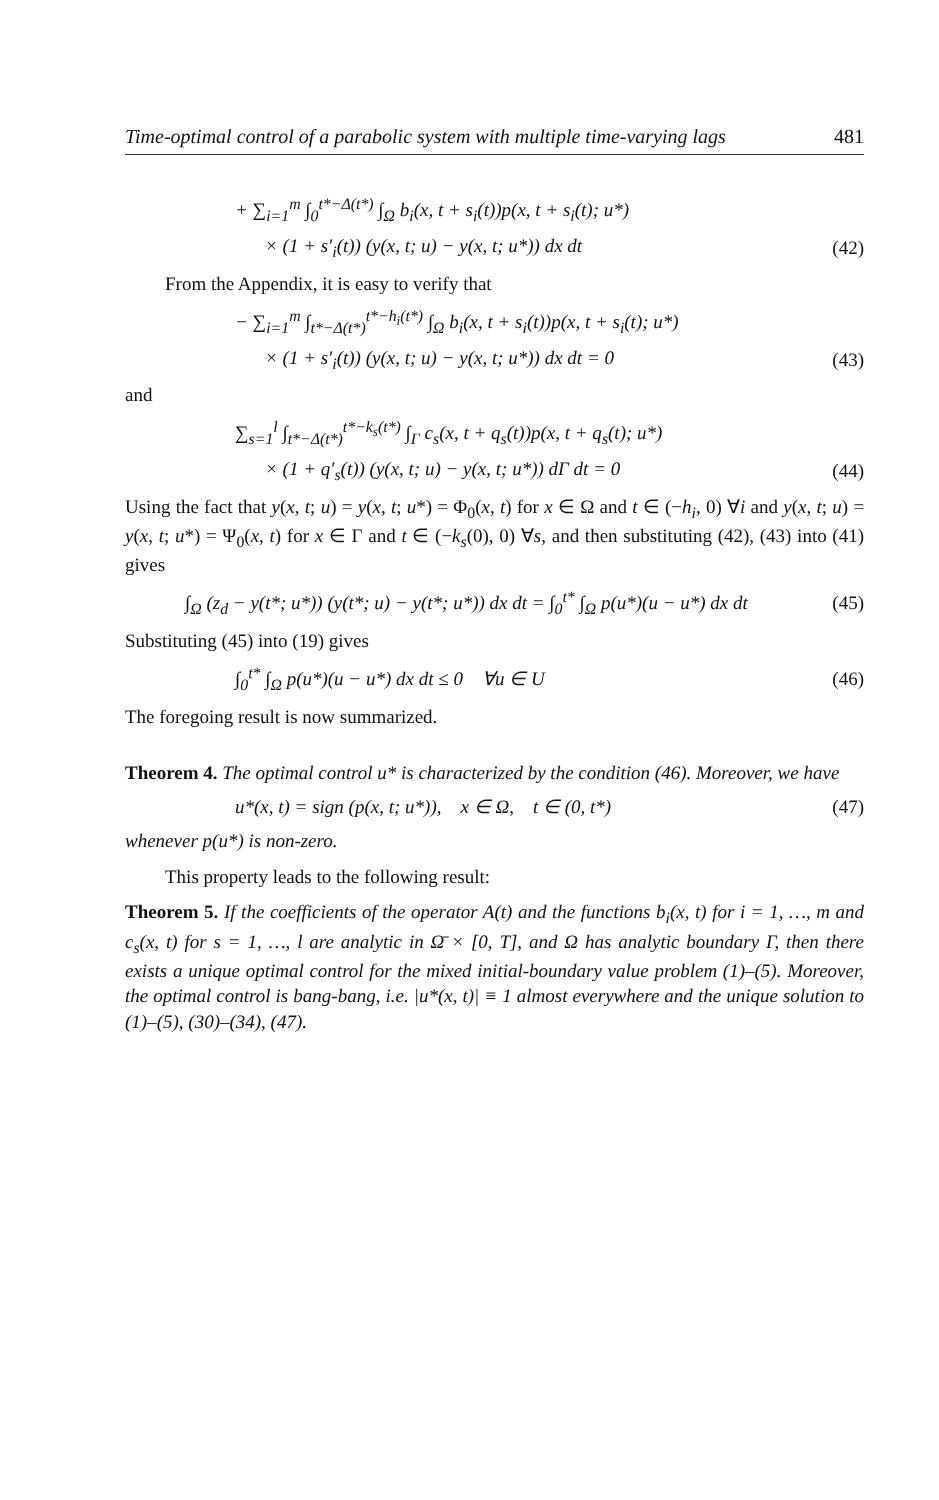Time-optimal control of a parabolic system with multiple time-varying lags 481
+ ∑<sub>i=1</sub><sup>m</sup> ∫<sub>0</sub><sup>t*−Δ(t*)</sup> ∫<sub>Ω</sub> b<sub>i</sub>(x, t + s<sub>i</sub>(t))p(x, t + s<sub>i</sub>(t); u*)
× (1 + s′<sub>i</sub>(t)) (y(x, t; u) − y(x, t; u*)) dx dt (42)
From the Appendix, it is easy to verify that
− ∑<sub>i=1</sub><sup>m</sup> ∫<sub>t*−Δ(t*)</sub><sup>t*−h<sub>i</sub>(t*)</sup> ∫<sub>Ω</sub> b<sub>i</sub>(x, t + s<sub>i</sub>(t))p(x, t + s<sub>i</sub>(t); u*)
× (1 + s′<sub>i</sub>(t)) (y(x, t; u) − y(x, t; u*)) dx dt = 0 (43)
and
∑<sub>s=1</sub><sup>l</sup> ∫<sub>t*−Δ(t*)</sub><sup>t*−k<sub>s</sub>(t*)</sup> ∫<sub>Γ</sub> c<sub>s</sub>(x, t + q<sub>s</sub>(t))p(x, t + q<sub>s</sub>(t); u*)
× (1 + q′<sub>s</sub>(t)) (y(x, t; u) − y(x, t; u*)) dΓ dt = 0 (44)
Using the fact that y(x, t; u) = y(x, t; u*) = Φ<sub>0</sub>(x, t) for x ∈ Ω and t ∈ (−h<sub>i</sub>, 0) ∀i and y(x, t; u) = y(x, t; u*) = Ψ<sub>0</sub>(x, t) for x ∈ Γ and t ∈ (−k<sub>s</sub>(0), 0) ∀s, and then substituting (42), (43) into (41) gives
∫<sub>Ω</sub> (z<sub>d</sub> − y(t*; u*)) (y(t*; u) − y(t*; u*)) dx dt = ∫<sub>0</sub><sup>t*</sup> ∫<sub>Ω</sub> p(u*)(u − u*) dx dt (45)
Substituting (45) into (19) gives
∫<sub>0</sub><sup>t*</sup> ∫<sub>Ω</sub> p(u*)(u − u*) dx dt ≤ 0 ∀u ∈ U (46)
The foregoing result is now summarized.
Theorem 4. The optimal control u* is characterized by the condition (46). Moreover, we have
u*(x, t) = sign (p(x, t; u*)), x ∈ Ω, t ∈ (0, t*) (47)
whenever p(u*) is non-zero.
This property leads to the following result:
Theorem 5. If the coefficients of the operator A(t) and the functions b<sub>i</sub>(x, t) for i = 1, …, m and c<sub>s</sub>(x, t) for s = 1, …, l are analytic in Ω̄ × [0, T], and Ω has analytic boundary Γ, then there exists a unique optimal control for the mixed initial-boundary value problem (1)–(5). Moreover, the optimal control is bang-bang, i.e. |u*(x, t)| ≡ 1 almost everywhere and the unique solution to (1)–(5), (30)–(34), (47).